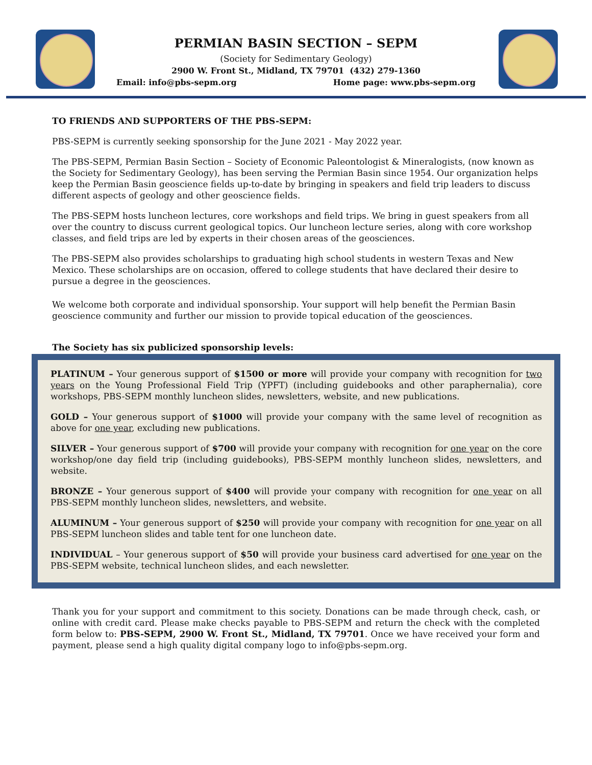PERMIAN BASIN SECTION – SEPM
(Society for Sedimentary Geology)
2900 W. Front St., Midland, TX 79701 (432) 279-1360
Email: info@pbs-sepm.org Home page: www.pbs-sepm.org
TO FRIENDS AND SUPPORTERS OF THE PBS-SEPM:
PBS-SEPM is currently seeking sponsorship for the June 2021 - May 2022 year.
The PBS-SEPM, Permian Basin Section – Society of Economic Paleontologist & Mineralogists, (now known as the Society for Sedimentary Geology), has been serving the Permian Basin since 1954. Our organization helps keep the Permian Basin geoscience fields up-to-date by bringing in speakers and field trip leaders to discuss different aspects of geology and other geoscience fields.
The PBS-SEPM hosts luncheon lectures, core workshops and field trips. We bring in guest speakers from all over the country to discuss current geological topics. Our luncheon lecture series, along with core workshop classes, and field trips are led by experts in their chosen areas of the geosciences.
The PBS-SEPM also provides scholarships to graduating high school students in western Texas and New Mexico. These scholarships are on occasion, offered to college students that have declared their desire to pursue a degree in the geosciences.
We welcome both corporate and individual sponsorship. Your support will help benefit the Permian Basin geoscience community and further our mission to provide topical education of the geosciences.
The Society has six publicized sponsorship levels:
PLATINUM – Your generous support of $1500 or more will provide your company with recognition for two years on the Young Professional Field Trip (YPFT) (including guidebooks and other paraphernalia), core workshops, PBS-SEPM monthly luncheon slides, newsletters, website, and new publications.
GOLD – Your generous support of $1000 will provide your company with the same level of recognition as above for one year, excluding new publications.
SILVER – Your generous support of $700 will provide your company with recognition for one year on the core workshop/one day field trip (including guidebooks), PBS-SEPM monthly luncheon slides, newsletters, and website.
BRONZE – Your generous support of $400 will provide your company with recognition for one year on all PBS-SEPM monthly luncheon slides, newsletters, and website.
ALUMINUM – Your generous support of $250 will provide your company with recognition for one year on all PBS-SEPM luncheon slides and table tent for one luncheon date.
INDIVIDUAL – Your generous support of $50 will provide your business card advertised for one year on the PBS-SEPM website, technical luncheon slides, and each newsletter.
Thank you for your support and commitment to this society. Donations can be made through check, cash, or online with credit card. Please make checks payable to PBS-SEPM and return the check with the completed form below to: PBS-SEPM, 2900 W. Front St., Midland, TX 79701. Once we have received your form and payment, please send a high quality digital company logo to info@pbs-sepm.org.